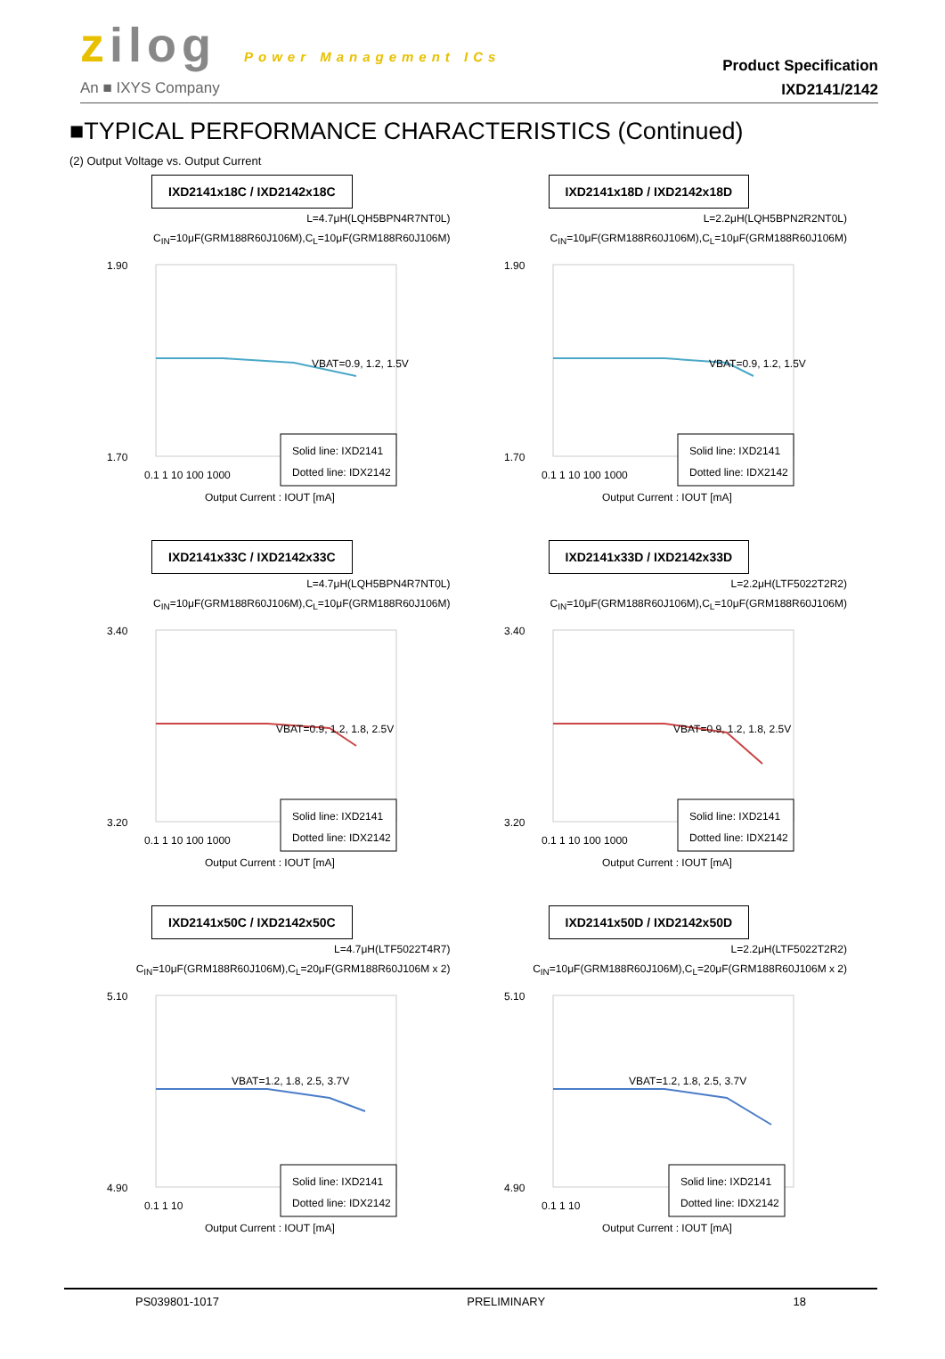zilog Power Management ICs
An ■ IXYS Company
Product Specification
IXD2141/2142
■TYPICAL PERFORMANCE CHARACTERISTICS (Continued)
(2) Output Voltage vs. Output Current
IXD2141x18C / IXD2142x18C
L=4.7μH(LQH5BPN4R7NT0L)
C<sub>IN</sub>=10μF(GRM188R60J106M),C<sub>L</sub>=10μF(GRM188R60J106M)
1.90
1.70
VBAT=0.9, 1.2, 1.5V
Solid line: IXD2141
Dotted line: IDX2142
0.1 1 10 100 1000
Output Current : IOUT [mA]
IXD2141x18D / IXD2142x18D
L=2.2μH(LQH5BPN2R2NT0L)
C<sub>IN</sub>=10μF(GRM188R60J106M),C<sub>L</sub>=10μF(GRM188R60J106M)
1.90
1.70
VBAT=0.9, 1.2, 1.5V
Solid line: IXD2141
Dotted line: IDX2142
0.1 1 10 100 1000
Output Current : IOUT [mA]
IXD2141x33C / IXD2142x33C
L=4.7μH(LQH5BPN4R7NT0L)
C<sub>IN</sub>=10μF(GRM188R60J106M),C<sub>L</sub>=10μF(GRM188R60J106M)
3.40
3.20
VBAT=0.9, 1.2, 1.8, 2.5V
Solid line: IXD2141
Dotted line: IDX2142
0.1 1 10 100 1000
Output Current : IOUT [mA]
IXD2141x33D / IXD2142x33D
L=2.2μH(LTF5022T2R2)
C<sub>IN</sub>=10μF(GRM188R60J106M),C<sub>L</sub>=10μF(GRM188R60J106M)
3.40
3.20
VBAT=0.9, 1.2, 1.8, 2.5V
Solid line: IXD2141
Dotted line: IDX2142
0.1 1 10 100 1000
Output Current : IOUT [mA]
IXD2141x50C / IXD2142x50C
L=4.7μH(LTF5022T4R7)
C<sub>IN</sub>=10μF(GRM188R60J106M),C<sub>L</sub>=20μF(GRM188R60J106M x 2)
5.10
4.90
VBAT=1.2, 1.8, 2.5, 3.7V
Solid line: IXD2141
Dotted line: IDX2142
0.1 1 10
Output Current : IOUT [mA]
IXD2141x50D / IXD2142x50D
L=2.2μH(LTF5022T2R2)
C<sub>IN</sub>=10μF(GRM188R60J106M),C<sub>L</sub>=20μF(GRM188R60J106M x 2)
5.10
4.90
VBAT=1.2, 1.8, 2.5, 3.7V
Solid line: IXD2141
Dotted line: IDX2142
0.1 1 10
Output Current : IOUT [mA]
PS039801-1017 PRELIMINARY 18